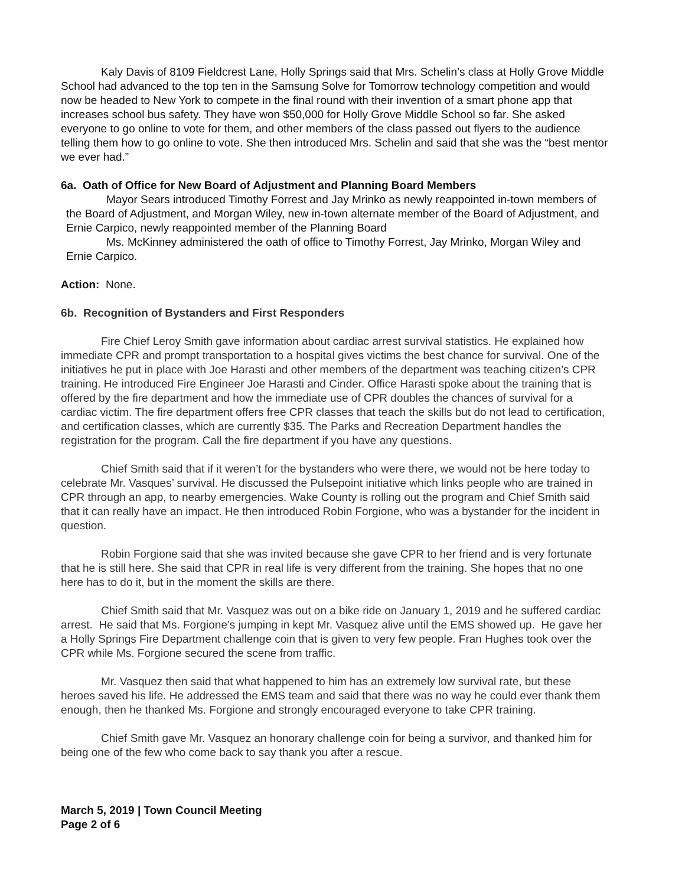Kaly Davis of 8109 Fieldcrest Lane, Holly Springs said that Mrs. Schelin’s class at Holly Grove Middle School had advanced to the top ten in the Samsung Solve for Tomorrow technology competition and would now be headed to New York to compete in the final round with their invention of a smart phone app that increases school bus safety. They have won $50,000 for Holly Grove Middle School so far. She asked everyone to go online to vote for them, and other members of the class passed out flyers to the audience telling them how to go online to vote. She then introduced Mrs. Schelin and said that she was the “best mentor we ever had.”
6a. Oath of Office for New Board of Adjustment and Planning Board Members
Mayor Sears introduced Timothy Forrest and Jay Mrinko as newly reappointed in-town members of the Board of Adjustment, and Morgan Wiley, new in-town alternate member of the Board of Adjustment, and Ernie Carpico, newly reappointed member of the Planning Board
Ms. McKinney administered the oath of office to Timothy Forrest, Jay Mrinko, Morgan Wiley and Ernie Carpico.
Action: None.
6b. Recognition of Bystanders and First Responders
Fire Chief Leroy Smith gave information about cardiac arrest survival statistics. He explained how immediate CPR and prompt transportation to a hospital gives victims the best chance for survival. One of the initiatives he put in place with Joe Harasti and other members of the department was teaching citizen’s CPR training. He introduced Fire Engineer Joe Harasti and Cinder. Office Harasti spoke about the training that is offered by the fire department and how the immediate use of CPR doubles the chances of survival for a cardiac victim. The fire department offers free CPR classes that teach the skills but do not lead to certification, and certification classes, which are currently $35. The Parks and Recreation Department handles the registration for the program. Call the fire department if you have any questions.
Chief Smith said that if it weren’t for the bystanders who were there, we would not be here today to celebrate Mr. Vasques’ survival. He discussed the Pulsepoint initiative which links people who are trained in CPR through an app, to nearby emergencies. Wake County is rolling out the program and Chief Smith said that it can really have an impact. He then introduced Robin Forgione, who was a bystander for the incident in question.
Robin Forgione said that she was invited because she gave CPR to her friend and is very fortunate that he is still here. She said that CPR in real life is very different from the training. She hopes that no one here has to do it, but in the moment the skills are there.
Chief Smith said that Mr. Vasquez was out on a bike ride on January 1, 2019 and he suffered cardiac arrest. He said that Ms. Forgione’s jumping in kept Mr. Vasquez alive until the EMS showed up. He gave her a Holly Springs Fire Department challenge coin that is given to very few people. Fran Hughes took over the CPR while Ms. Forgione secured the scene from traffic.
Mr. Vasquez then said that what happened to him has an extremely low survival rate, but these heroes saved his life. He addressed the EMS team and said that there was no way he could ever thank them enough, then he thanked Ms. Forgione and strongly encouraged everyone to take CPR training.
Chief Smith gave Mr. Vasquez an honorary challenge coin for being a survivor, and thanked him for being one of the few who come back to say thank you after a rescue.
March 5, 2019 | Town Council Meeting
Page 2 of 6